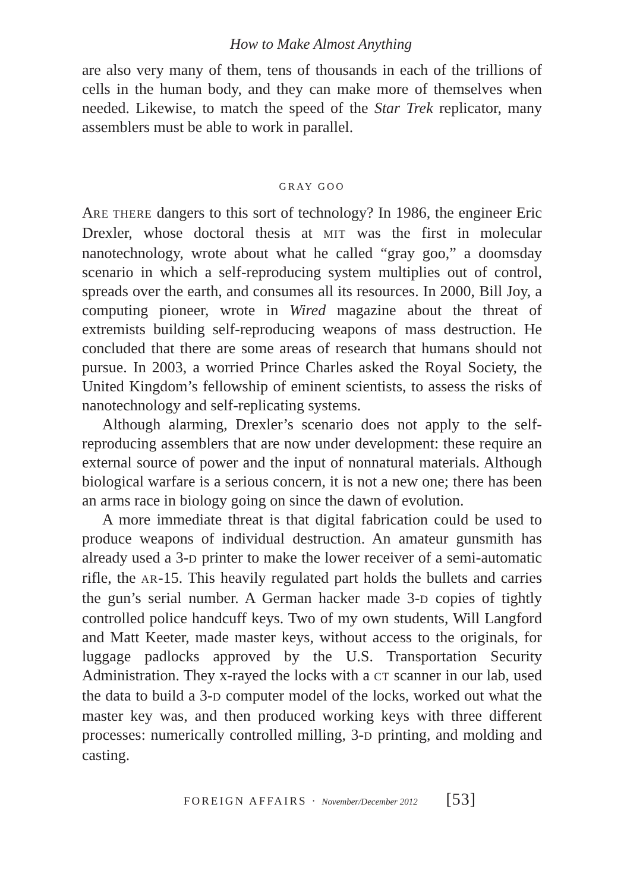How to Make Almost Anything
are also very many of them, tens of thousands in each of the trillions of cells in the human body, and they can make more of themselves when needed. Likewise, to match the speed of the Star Trek replicator, many assemblers must be able to work in parallel.
GRAY GOO
ARE THERE dangers to this sort of technology? In 1986, the engineer Eric Drexler, whose doctoral thesis at MIT was the first in molecular nanotechnology, wrote about what he called “gray goo,” a doomsday scenario in which a self-reproducing system multiplies out of control, spreads over the earth, and consumes all its resources. In 2000, Bill Joy, a computing pioneer, wrote in Wired magazine about the threat of extremists building self-reproducing weapons of mass destruction. He concluded that there are some areas of research that humans should not pursue. In 2003, a worried Prince Charles asked the Royal Society, the United Kingdom’s fellowship of eminent scientists, to assess the risks of nanotechnology and self-replicating systems.
Although alarming, Drexler’s scenario does not apply to the self-reproducing assemblers that are now under development: these require an external source of power and the input of nonnatural materials. Although biological warfare is a serious concern, it is not a new one; there has been an arms race in biology going on since the dawn of evolution.
A more immediate threat is that digital fabrication could be used to produce weapons of individual destruction. An amateur gunsmith has already used a 3-D printer to make the lower receiver of a semi-automatic rifle, the AR-15. This heavily regulated part holds the bullets and carries the gun’s serial number. A German hacker made 3-D copies of tightly controlled police handcuff keys. Two of my own students, Will Langford and Matt Keeter, made master keys, without access to the originals, for luggage padlocks approved by the U.S. Transportation Security Administration. They x-rayed the locks with a CT scanner in our lab, used the data to build a 3-D computer model of the locks, worked out what the master key was, and then produced working keys with three different processes: numerically controlled milling, 3-D printing, and molding and casting.
FOREIGN AFFAIRS · November/December 2012 [53]